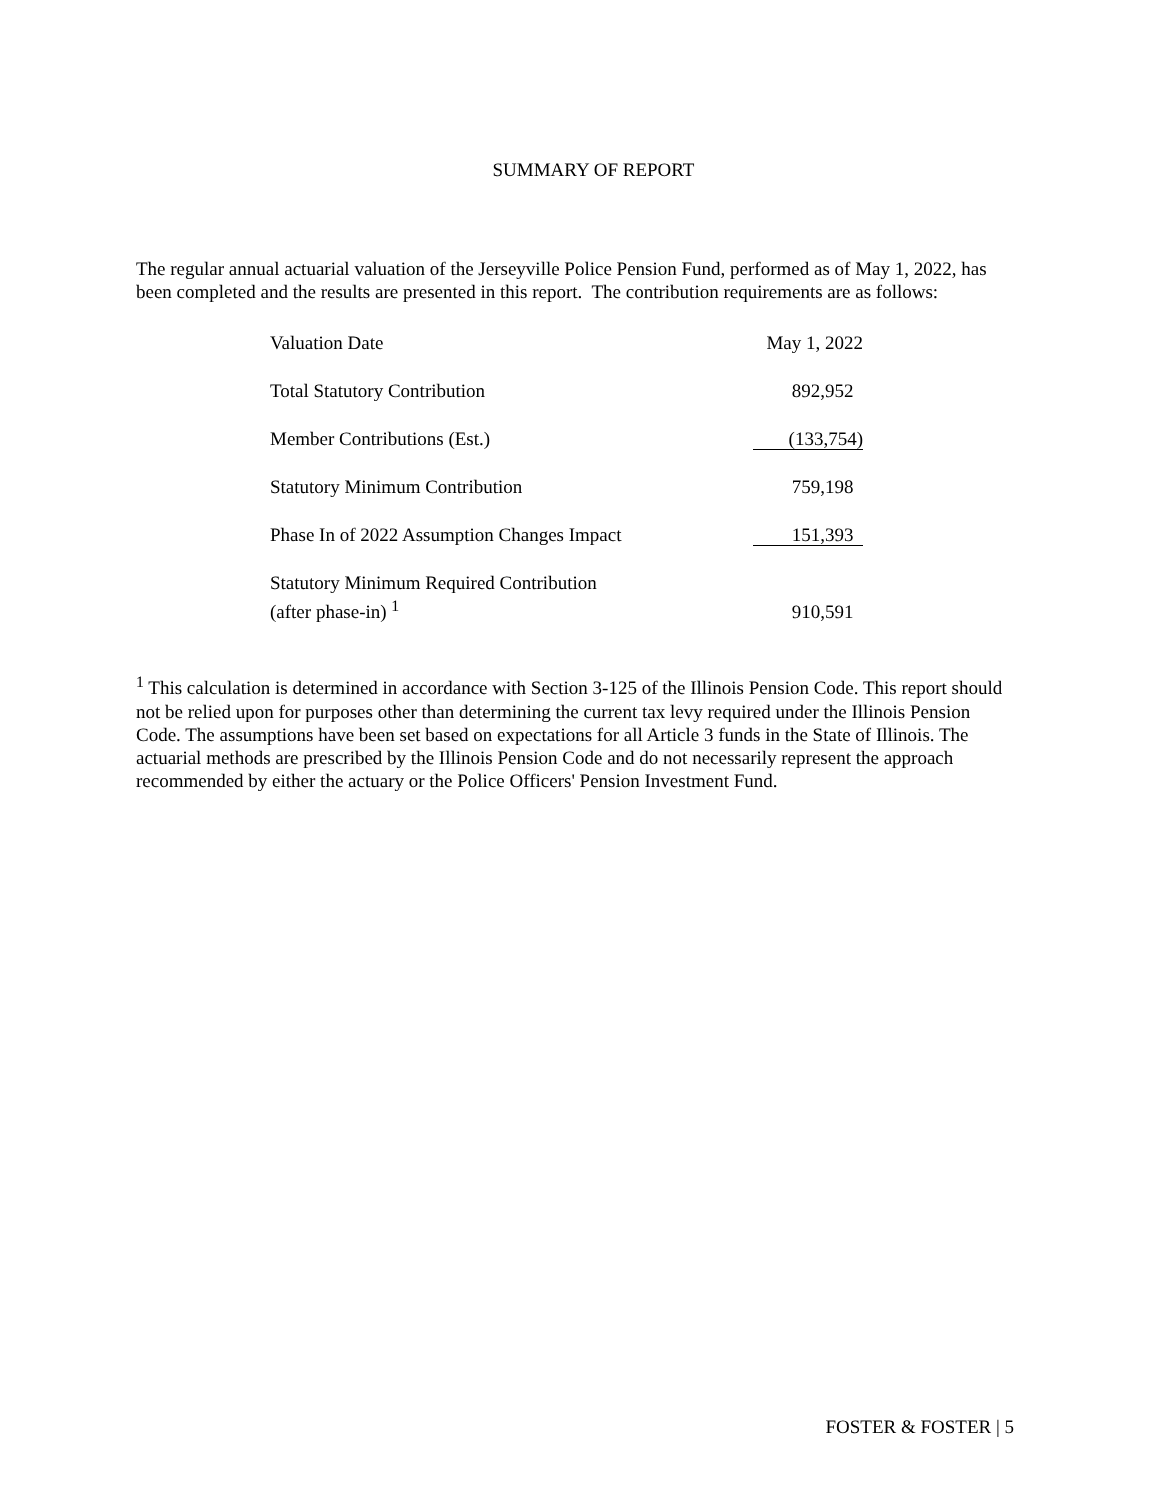SUMMARY OF REPORT
The regular annual actuarial valuation of the Jerseyville Police Pension Fund, performed as of May 1, 2022, has been completed and the results are presented in this report. The contribution requirements are as follows:
| Valuation Date | May 1, 2022 |
| Total Statutory Contribution | 892,952 |
| Member Contributions (Est.) | (133,754) |
| Statutory Minimum Contribution | 759,198 |
| Phase In of 2022 Assumption Changes Impact | 151,393 |
| Statutory Minimum Required Contribution (after phase-in) <sup>1</sup> | 910,591 |
<sup>1</sup> This calculation is determined in accordance with Section 3-125 of the Illinois Pension Code. This report should not be relied upon for purposes other than determining the current tax levy required under the Illinois Pension Code. The assumptions have been set based on expectations for all Article 3 funds in the State of Illinois. The actuarial methods are prescribed by the Illinois Pension Code and do not necessarily represent the approach recommended by either the actuary or the Police Officers' Pension Investment Fund.
FOSTER & FOSTER | 5